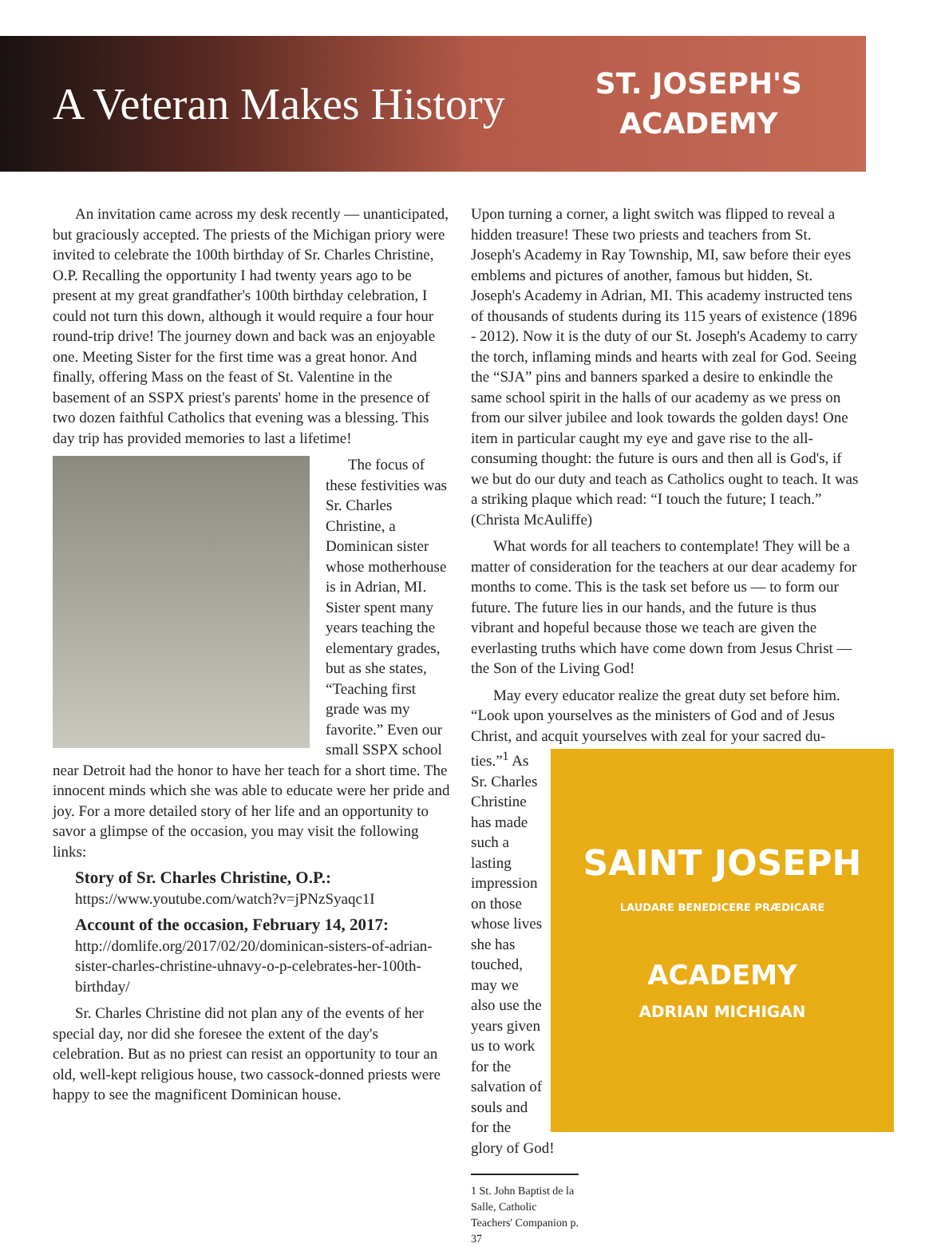A Veteran Makes History
ST. JOSEPH'S
ACADEMY
An invitation came across my desk recently — unanticipated, but graciously accepted. The priests of the Michigan priory were invited to celebrate the 100th birthday of Sr. Charles Christine, O.P. Recalling the opportunity I had twenty years ago to be present at my great grandfather's 100th birthday celebration, I could not turn this down, although it would require a four hour round-trip drive! The journey down and back was an enjoyable one. Meeting Sister for the first time was a great honor. And finally, offering Mass on the feast of St. Valentine in the basement of an SSPX priest's parents' home in the presence of two dozen faithful Catholics that evening was a blessing. This day trip has provided memories to last a lifetime!
The focus of these festivities was Sr. Charles Christine, a Dominican sister whose motherhouse is in Adrian, MI. Sister spent many years teaching the elementary grades, but as she states, “Teaching first grade was my favorite.” Even our small SSPX school near Detroit had the honor to have her teach for a short time. The innocent minds which she was able to educate were her pride and joy. For a more detailed story of her life and an opportunity to savor a glimpse of the occasion, you may visit the following links:
Story of Sr. Charles Christine, O.P.:
https://www.youtube.com/watch?v=jPNzSyaqc1I
Account of the occasion, February 14, 2017:
http://domlife.org/2017/02/20/dominican-sisters-of-adrian-sister-charles-christine-uhnavy-o-p-celebrates-her-100th-birthday/
Sr. Charles Christine did not plan any of the events of her special day, nor did she foresee the extent of the day's celebration. But as no priest can resist an opportunity to tour an old, well-kept religious house, two cassock-donned priests were happy to see the magnificent Dominican house.
Upon turning a corner, a light switch was flipped to reveal a hidden treasure! These two priests and teachers from St. Joseph's Academy in Ray Township, MI, saw before their eyes emblems and pictures of another, famous but hidden, St. Joseph's Academy in Adrian, MI. This academy instructed tens of thousands of students during its 115 years of existence (1896 - 2012). Now it is the duty of our St. Joseph's Academy to carry the torch, inflaming minds and hearts with zeal for God. Seeing the “SJA” pins and banners sparked a desire to enkindle the same school spirit in the halls of our academy as we press on from our silver jubilee and look towards the golden days! One item in particular caught my eye and gave rise to the all-consuming thought: the future is ours and then all is God's, if we but do our duty and teach as Catholics ought to teach. It was a striking plaque which read: “I touch the future; I teach.” (Christa McAuliffe)
What words for all teachers to contemplate! They will be a matter of consideration for the teachers at our dear academy for months to come. This is the task set before us — to form our future. The future lies in our hands, and the future is thus vibrant and hopeful because those we teach are given the everlasting truths which have come down from Jesus Christ — the Son of the Living God!
May every educator realize the great duty set before him. “Look upon yourselves as the ministers of God and of Jesus Christ, and acquit yourselves with zeal for your sacred du-
SAINT JOSEPH
LAUDARE BENEDICERE PRÆDICARE
ACADEMY
ADRIAN MICHIGAN
ties.”<sup>1</sup> As Sr. Charles Christine has made such a lasting impression on those whose lives she has touched, may we also use the years given us to work for the salvation of souls and for the glory of God!
1 St. John Baptist de la Salle, Catholic Teachers' Companion p. 37